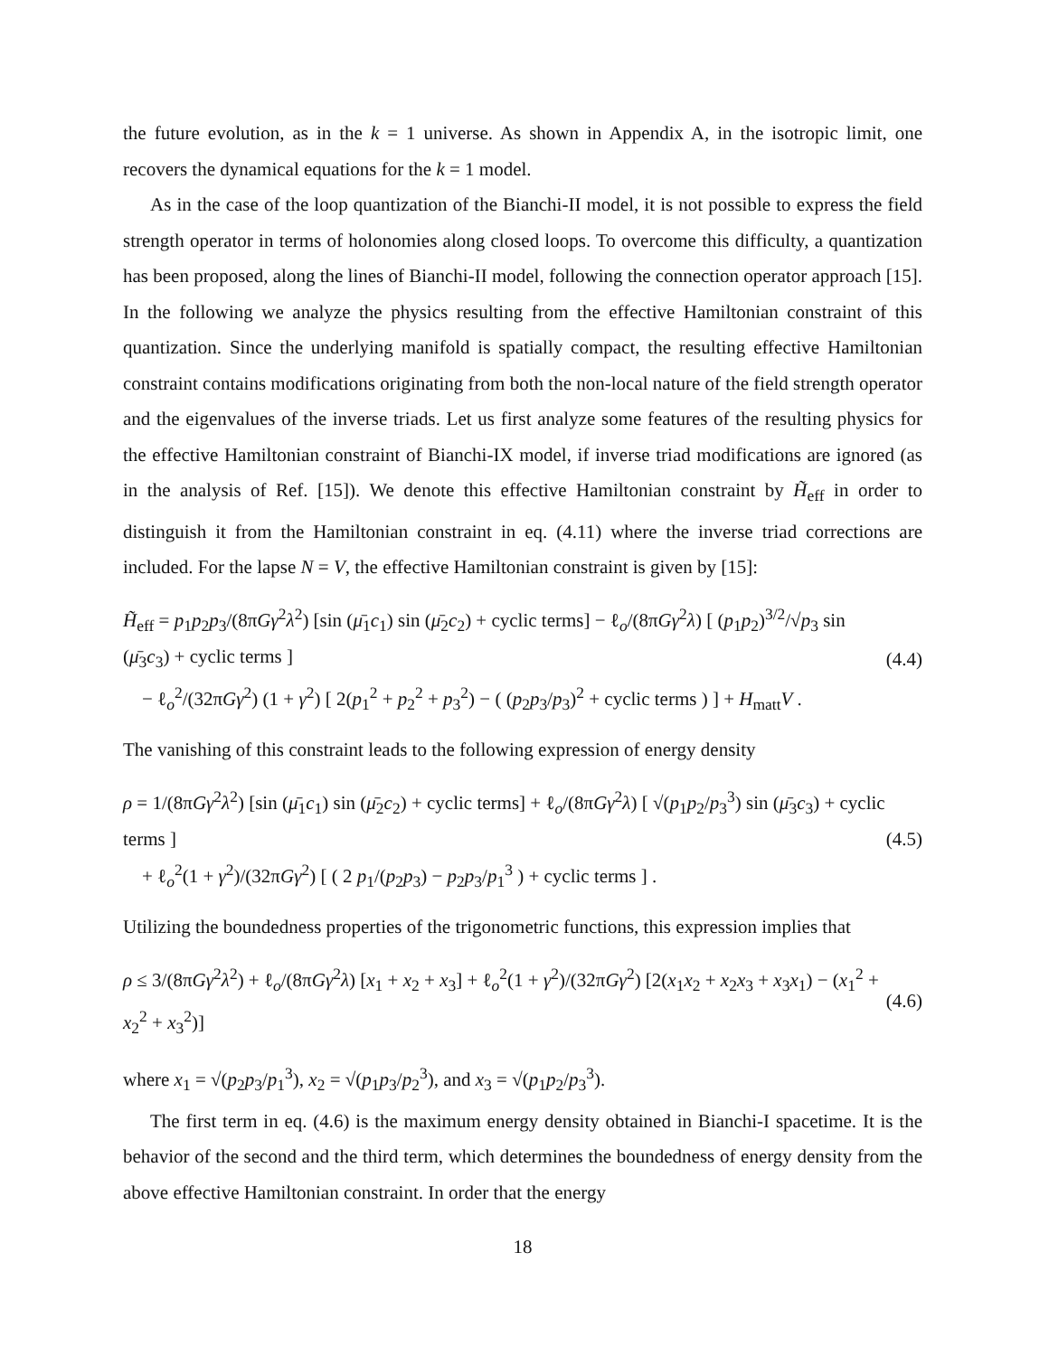the future evolution, as in the k = 1 universe. As shown in Appendix A, in the isotropic limit, one recovers the dynamical equations for the k = 1 model.
As in the case of the loop quantization of the Bianchi-II model, it is not possible to express the field strength operator in terms of holonomies along closed loops. To overcome this difficulty, a quantization has been proposed, along the lines of Bianchi-II model, following the connection operator approach [15]. In the following we analyze the physics resulting from the effective Hamiltonian constraint of this quantization. Since the underlying manifold is spatially compact, the resulting effective Hamiltonian constraint contains modifications originating from both the non-local nature of the field strength operator and the eigenvalues of the inverse triads. Let us first analyze some features of the resulting physics for the effective Hamiltonian constraint of Bianchi-IX model, if inverse triad modifications are ignored (as in the analysis of Ref. [15]). We denote this effective Hamiltonian constraint by H̃<sub>eff</sub> in order to distinguish it from the Hamiltonian constraint in eq. (4.11) where the inverse triad corrections are included. For the lapse N = V, the effective Hamiltonian constraint is given by [15]:
H̃<sub>eff</sub> = p<sub>1</sub>p<sub>2</sub>p<sub>3</sub>/(8πGγ<sup>2</sup>λ<sup>2</sup>) [sin (μ̄<sub>1</sub>c<sub>1</sub>) sin (μ̄<sub>2</sub>c<sub>2</sub>) + cyclic terms] − ℓ<sub>o</sub>/(8πGγ<sup>2</sup>λ) [ (p<sub>1</sub>p<sub>2</sub>)<sup>3/2</sup>/√p<sub>3</sub> sin (μ̄<sub>3</sub>c<sub>3</sub>) + cyclic terms ]
− ℓ<sub>o</sub><sup>2</sup>/(32πGγ<sup>2</sup>) (1 + γ<sup>2</sup>) [ 2(p<sub>1</sub><sup>2</sup> + p<sub>2</sub><sup>2</sup> + p<sub>3</sub><sup>2</sup>) − ( (p<sub>2</sub>p<sub>3</sub>/p<sub>3</sub>)<sup>2</sup> + cyclic terms ) ] + H<sub>matt</sub>V .
(4.4)
The vanishing of this constraint leads to the following expression of energy density
ρ = 1/(8πGγ<sup>2</sup>λ<sup>2</sup>) [sin (μ̄<sub>1</sub>c<sub>1</sub>) sin (μ̄<sub>2</sub>c<sub>2</sub>) + cyclic terms] + ℓ<sub>o</sub>/(8πGγ<sup>2</sup>λ) [ √(p<sub>1</sub>p<sub>2</sub>/p<sub>3</sub><sup>3</sup>) sin (μ̄<sub>3</sub>c<sub>3</sub>) + cyclic terms ]
+ ℓ<sub>o</sub><sup>2</sup>(1 + γ<sup>2</sup>)/(32πGγ<sup>2</sup>) [ ( 2 p<sub>1</sub>/(p<sub>2</sub>p<sub>3</sub>) − p<sub>2</sub>p<sub>3</sub>/p<sub>1</sub><sup>3</sup> ) + cyclic terms ] .
(4.5)
Utilizing the boundedness properties of the trigonometric functions, this expression implies that
ρ ≤ 3/(8πGγ<sup>2</sup>λ<sup>2</sup>) + ℓ<sub>o</sub>/(8πGγ<sup>2</sup>λ) [x<sub>1</sub> + x<sub>2</sub> + x<sub>3</sub>] + ℓ<sub>o</sub><sup>2</sup>(1 + γ<sup>2</sup>)/(32πGγ<sup>2</sup>) [2(x<sub>1</sub>x<sub>2</sub> + x<sub>2</sub>x<sub>3</sub> + x<sub>3</sub>x<sub>1</sub>) − (x<sub>1</sub><sup>2</sup> + x<sub>2</sub><sup>2</sup> + x<sub>3</sub><sup>2</sup>)]
(4.6)
where x<sub>1</sub> = √(p<sub>2</sub>p<sub>3</sub>/p<sub>1</sub><sup>3</sup>), x<sub>2</sub> = √(p<sub>1</sub>p<sub>3</sub>/p<sub>2</sub><sup>3</sup>), and x<sub>3</sub> = √(p<sub>1</sub>p<sub>2</sub>/p<sub>3</sub><sup>3</sup>).
The first term in eq. (4.6) is the maximum energy density obtained in Bianchi-I spacetime. It is the behavior of the second and the third term, which determines the boundedness of energy density from the above effective Hamiltonian constraint. In order that the energy
18